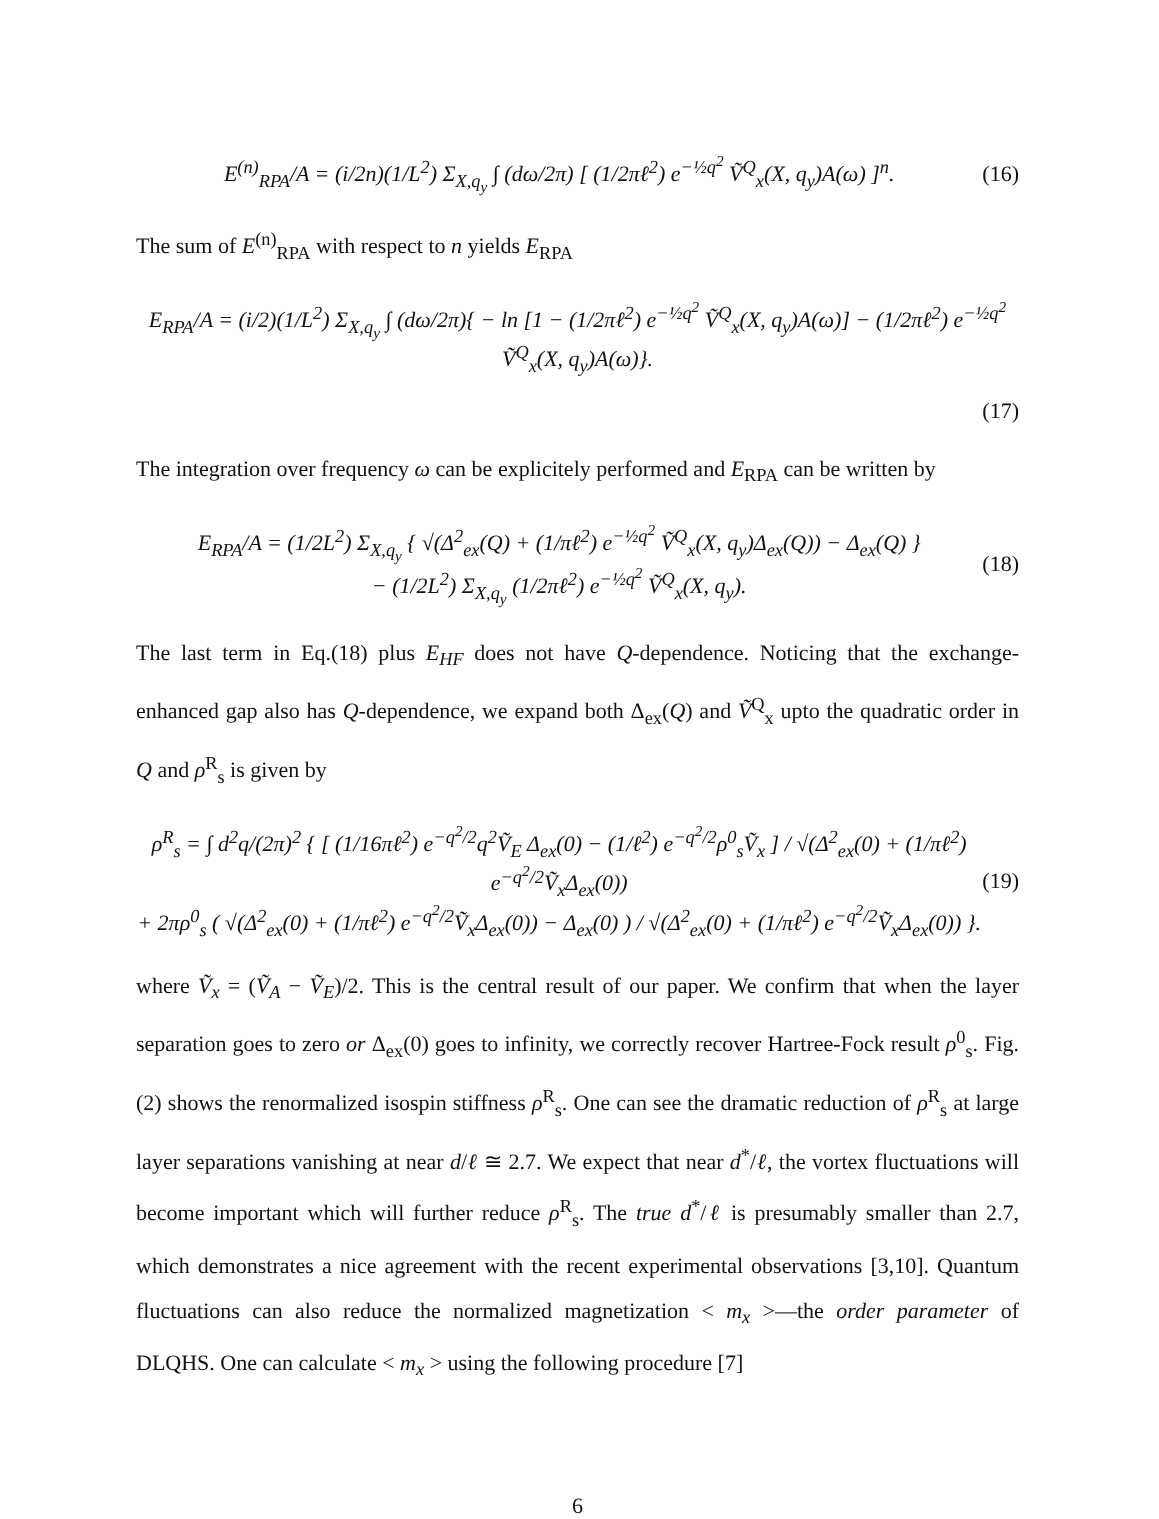E<sup>(n)</sup><sub>RPA</sub>/A = (i/2n)(1/L<sup>2</sup>) Σ<sub>X,q<sub>y</sub></sub> ∫ (dω/2π) [ (1/2πℓ<sup>2</sup>) e<sup>−½q<sup>2</sup></sup> Ṽ<sup>Q</sup><sub>x</sub>(X, q<sub>y</sub>)A(ω) ]<sup>n</sup>.
(16)
The sum of E<sup>(n)</sup><sub>RPA</sub> with respect to n yields E<sub>RPA</sub>
E<sub>RPA</sub>/A = (i/2)(1/L<sup>2</sup>) Σ<sub>X,q<sub>y</sub></sub> ∫ (dω/2π){ − ln [1 − (1/2πℓ<sup>2</sup>) e<sup>−½q<sup>2</sup></sup> Ṽ<sup>Q</sup><sub>x</sub>(X, q<sub>y</sub>)A(ω)] − (1/2πℓ<sup>2</sup>) e<sup>−½q<sup>2</sup></sup> Ṽ<sup>Q</sup><sub>x</sub>(X, q<sub>y</sub>)A(ω)}.
(17)
The integration over frequency ω can be explicitely performed and E<sub>RPA</sub> can be written by
E<sub>RPA</sub>/A = (1/2L<sup>2</sup>) Σ<sub>X,q<sub>y</sub></sub> { √(Δ<sup>2</sup><sub>ex</sub>(Q) + (1/πℓ<sup>2</sup>) e<sup>−½q<sup>2</sup></sup> Ṽ<sup>Q</sup><sub>x</sub>(X, q<sub>y</sub>)Δ<sub>ex</sub>(Q)) − Δ<sub>ex</sub>(Q) }
− (1/2L<sup>2</sup>) Σ<sub>X,q<sub>y</sub></sub> (1/2πℓ<sup>2</sup>) e<sup>−½q<sup>2</sup></sup> Ṽ<sup>Q</sup><sub>x</sub>(X, q<sub>y</sub>).
(18)
The last term in Eq.(18) plus E<sub>HF</sub> does not have Q-dependence. Noticing that the exchange-enhanced gap also has Q-dependence, we expand both Δ<sub>ex</sub>(Q) and Ṽ<sup>Q</sup><sub>x</sub> upto the quadratic order in Q and ρ<sup>R</sup><sub>s</sub> is given by
ρ<sup>R</sup><sub>s</sub> = ∫ d<sup>2</sup>q/(2π)<sup>2</sup> { [ (1/16πℓ<sup>2</sup>) e<sup>−q<sup>2</sup>/2</sup>q<sup>2</sup>Ṽ<sub>E</sub> Δ<sub>ex</sub>(0) − (1/ℓ<sup>2</sup>) e<sup>−q<sup>2</sup>/2</sup>ρ<sup>0</sup><sub>s</sub>Ṽ<sub>x</sub> ] / √(Δ<sup>2</sup><sub>ex</sub>(0) + (1/πℓ<sup>2</sup>) e<sup>−q<sup>2</sup>/2</sup>Ṽ<sub>x</sub>Δ<sub>ex</sub>(0))
+ 2πρ<sup>0</sup><sub>s</sub> ( √(Δ<sup>2</sup><sub>ex</sub>(0) + (1/πℓ<sup>2</sup>) e<sup>−q<sup>2</sup>/2</sup>Ṽ<sub>x</sub>Δ<sub>ex</sub>(0)) − Δ<sub>ex</sub>(0) ) / √(Δ<sup>2</sup><sub>ex</sub>(0) + (1/πℓ<sup>2</sup>) e<sup>−q<sup>2</sup>/2</sup>Ṽ<sub>x</sub>Δ<sub>ex</sub>(0)) }.
(19)
where Ṽ<sub>x</sub> = (Ṽ<sub>A</sub> − Ṽ<sub>E</sub>)/2. This is the central result of our paper. We confirm that when the layer separation goes to zero or Δ<sub>ex</sub>(0) goes to infinity, we correctly recover Hartree-Fock result ρ<sup>0</sup><sub>s</sub>. Fig.(2) shows the renormalized isospin stiffness ρ<sup>R</sup><sub>s</sub>. One can see the dramatic reduction of ρ<sup>R</sup><sub>s</sub> at large layer separations vanishing at near d/ℓ ≅ 2.7. We expect that near d<sup>*</sup>/ℓ, the vortex fluctuations will become important which will further reduce ρ<sup>R</sup><sub>s</sub>. The true d<sup>*</sup>/ℓ is presumably smaller than 2.7, which demonstrates a nice agreement with the recent experimental observations [3,10]. Quantum fluctuations can also reduce the normalized magnetization < m<sub>x</sub> >—the order parameter of DLQHS. One can calculate < m<sub>x</sub> > using the following procedure [7]
6